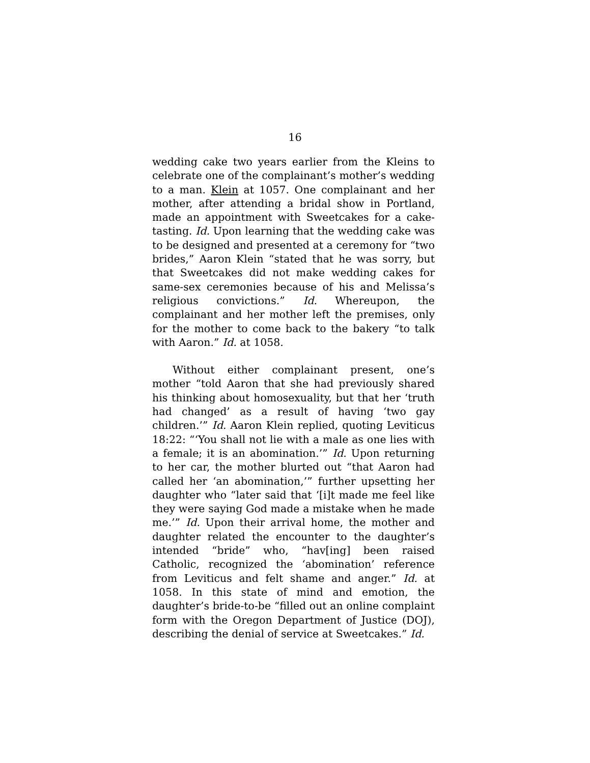16
wedding cake two years earlier from the Kleins to celebrate one of the complainant’s mother’s wedding to a man. Klein at 1057. One complainant and her mother, after attending a bridal show in Portland, made an appointment with Sweetcakes for a cake-tasting. Id. Upon learning that the wedding cake was to be designed and presented at a ceremony for “two brides,” Aaron Klein “stated that he was sorry, but that Sweetcakes did not make wedding cakes for same-sex ceremonies because of his and Melissa’s religious convictions.” Id. Whereupon, the complainant and her mother left the premises, only for the mother to come back to the bakery “to talk with Aaron.” Id. at 1058.
Without either complainant present, one’s mother “told Aaron that she had previously shared his thinking about homosexuality, but that her ‘truth had changed’ as a result of having ‘two gay children.’” Id. Aaron Klein replied, quoting Leviticus 18:22: “‘You shall not lie with a male as one lies with a female; it is an abomination.’” Id. Upon returning to her car, the mother blurted out “that Aaron had called her ‘an abomination,’” further upsetting her daughter who “later said that ‘[i]t made me feel like they were saying God made a mistake when he made me.’” Id. Upon their arrival home, the mother and daughter related the encounter to the daughter’s intended “bride” who, “hav[ing] been raised Catholic, recognized the ‘abomination’ reference from Leviticus and felt shame and anger.” Id. at 1058. In this state of mind and emotion, the daughter’s bride-to-be “filled out an online complaint form with the Oregon Department of Justice (DOJ), describing the denial of service at Sweetcakes.” Id.